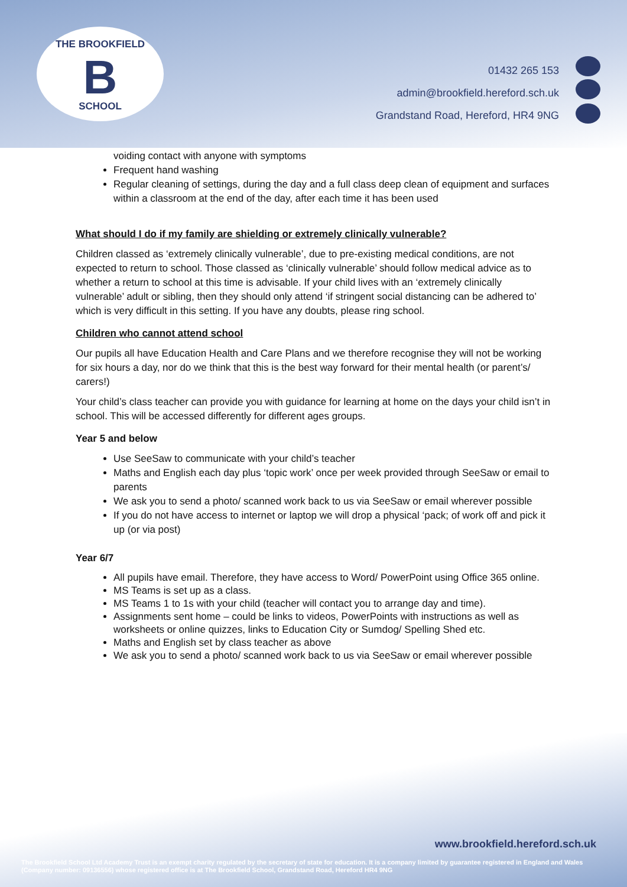THE BROOKFIELD
B SCHOOL
01432 265 153
admin@brookfield.hereford.sch.uk
Grandstand Road, Hereford, HR4 9NG
www.brookfield.hereford.sch.uk
The Brookfield School Ltd Academy Trust is an exempt charity regulated by the secretary of state for education. It is a company limited by guarantee registered in England and Wales (Company number: 09136556) whose registered office is at The Brookfield School, Grandstand Road, Hereford HR4 9NG
voiding contact with anyone with symptoms
Frequent hand washing
Regular cleaning of settings, during the day and a full class deep clean of equipment and surfaces within a classroom at the end of the day, after each time it has been used
What should I do if my family are shielding or extremely clinically vulnerable?
Children classed as ‘extremely clinically vulnerable’, due to pre-existing medical conditions, are not expected to return to school. Those classed as ‘clinically vulnerable’ should follow medical advice as to whether a return to school at this time is advisable. If your child lives with an ‘extremely clinically vulnerable’ adult or sibling, then they should only attend ‘if stringent social distancing can be adhered to’ which is very difficult in this setting. If you have any doubts, please ring school.
Children who cannot attend school
Our pupils all have Education Health and Care Plans and we therefore recognise they will not be working for six hours a day, nor do we think that this is the best way forward for their mental health (or parent’s/ carers!)
Your child’s class teacher can provide you with guidance for learning at home on the days your child isn’t in school. This will be accessed differently for different ages groups.
Year 5 and below
Use SeeSaw to communicate with your child’s teacher
Maths and English each day plus ‘topic work’ once per week provided through SeeSaw or email to parents
We ask you to send a photo/ scanned work back to us via SeeSaw or email wherever possible
If you do not have access to internet or laptop we will drop a physical ‘pack; of work off and pick it up (or via post)
Year 6/7
All pupils have email. Therefore, they have access to Word/ PowerPoint using Office 365 online.
MS Teams is set up as a class.
MS Teams 1 to 1s with your child (teacher will contact you to arrange day and time).
Assignments sent home – could be links to videos, PowerPoints with instructions as well as worksheets or online quizzes, links to Education City or Sumdog/ Spelling Shed etc.
Maths and English set by class teacher as above
We ask you to send a photo/ scanned work back to us via SeeSaw or email wherever possible